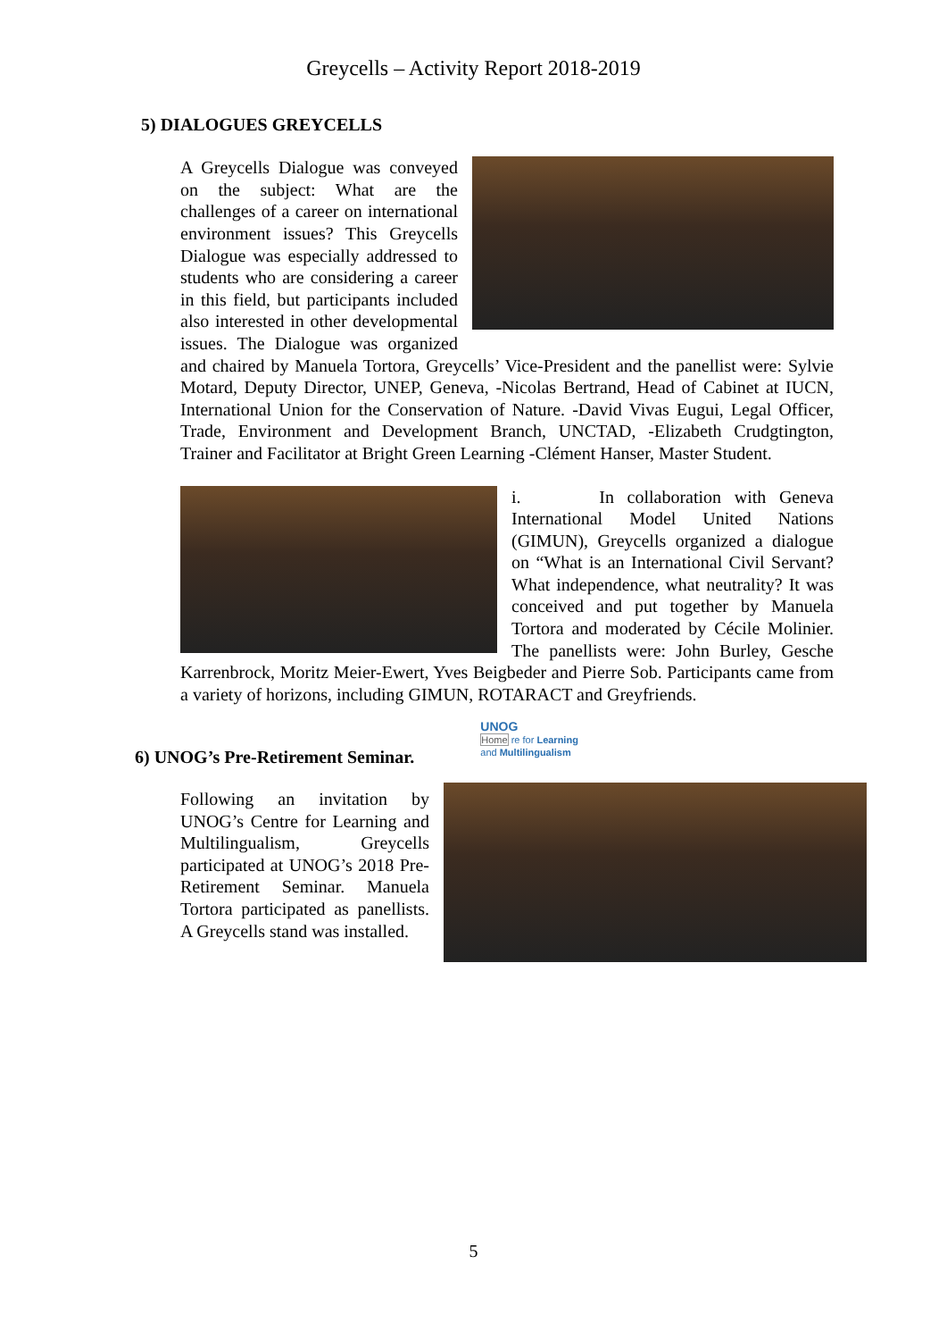Greycells – Activity Report 2018-2019
5) DIALOGUES GREYCELLS
A Greycells Dialogue was conveyed on the subject: What are the challenges of a career on international environment issues? This Greycells Dialogue was especially addressed to students who are considering a career in this field, but participants included also interested in other developmental issues. The Dialogue was organized and chaired by Manuela Tortora, Greycells’ Vice-President and the panellist were: Sylvie Motard, Deputy Director, UNEP, Geneva, -Nicolas Bertrand, Head of Cabinet at IUCN, International Union for the Conservation of Nature. -David Vivas Eugui, Legal Officer, Trade, Environment and Development Branch, UNCTAD, -Elizabeth Crudgtington, Trainer and Facilitator at Bright Green Learning -Clément Hanser, Master Student.
i. In collaboration with Geneva International Model United Nations (GIMUN), Greycells organized a dialogue on “What is an International Civil Servant? What independence, what neutrality? It was conceived and put together by Manuela Tortora and moderated by Cécile Molinier. The panellists were: John Burley, Gesche Karrenbrock, Moritz Meier-Ewert, Yves Beigbeder and Pierre Sob. Participants came from a variety of horizons, including GIMUN, ROTARACT and Greyfriends.
6) UNOG’s Pre-Retirement Seminar.
UNOG
Home re for Learning
and Multilingualism
Following an invitation by UNOG’s Centre for Learning and Multilingualism, Greycells participated at UNOG’s 2018 Pre-Retirement Seminar. Manuela Tortora participated as panellists. A Greycells stand was installed.
5